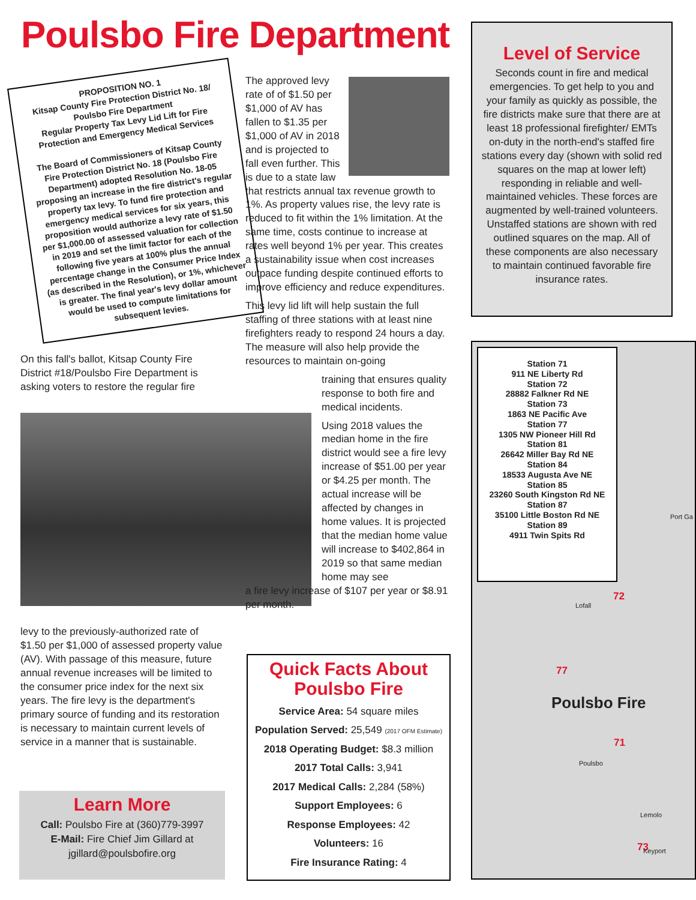Poulsbo Fire Department
PROPOSITION NO. 1
Kitsap County Fire Protection District No. 18/ Poulsbo Fire Department
Regular Property Tax Levy Lid Lift for Fire Protection and Emergency Medical Services
The Board of Commissioners of Kitsap County Fire Protection District No. 18 (Poulsbo Fire Department) adopted Resolution No. 18-05 proposing an increase in the fire district's regular property tax levy. To fund fire protection and emergency medical services for six years, this proposition would authorize a levy rate of $1.50 per $1,000.00 of assessed valuation for collection in 2019 and set the limit factor for each of the following five years at 100% plus the annual percentage change in the Consumer Price Index (as described in the Resolution), or 1%, whichever is greater. The final year's levy dollar amount would be used to compute limitations for subsequent levies.
On this fall's ballot, Kitsap County Fire District #18/Poulsbo Fire Department is asking voters to restore the regular fire
levy to the previously-authorized rate of $1.50 per $1,000 of assessed property value (AV). With passage of this measure, future annual revenue increases will be limited to the consumer price index for the next six years. The fire levy is the department's primary source of funding and its restoration is necessary to maintain current levels of service in a manner that is sustainable.
Learn More
Call: Poulsbo Fire at (360)779-3997
E-Mail: Fire Chief Jim Gillard at
jgillard@poulsbofire.org
The approved levy rate of of $1.50 per $1,000 of AV has fallen to $1.35 per $1,000 of AV in 2018 and is projected to fall even further. This is due to a state law that restricts annual tax revenue growth to 1%. As property values rise, the levy rate is reduced to fit within the 1% limitation. At the same time, costs continue to increase at rates well beyond 1% per year. This creates a sustainability issue when cost increases outpace funding despite continued efforts to improve efficiency and reduce expenditures.
This levy lid lift will help sustain the full staffing of three stations with at least nine firefighters ready to respond 24 hours a day. The measure will also help provide the resources to maintain on-going
training that ensures quality response to both fire and medical incidents.
Using 2018 values the median home in the fire district would see a fire levy increase of $51.00 per year or $4.25 per month. The actual increase will be affected by changes in home values. It is projected that the median home value will increase to $402,864 in 2019 so that same median home may see
a fire levy increase of $107 per year or $8.91 per month.
Quick Facts About
Poulsbo Fire
Service Area: 54 square miles
Population Served: 25,549 (2017 OFM Estimate)
2018 Operating Budget: $8.3 million
2017 Total Calls: 3,941
2017 Medical Calls: 2,284 (58%)
Support Employees: 6
Response Employees: 42
Volunteers: 16
Fire Insurance Rating: 4
Level of Service
Seconds count in fire and medical emergencies. To get help to you and your family as quickly as possible, the fire districts make sure that there are at least 18 professional firefighter/ EMTs on-duty in the north-end's staffed fire stations every day (shown with solid red squares on the map at lower left) responding in reliable and well-maintained vehicles. These forces are augmented by well-trained volunteers. Unstaffed stations are shown with red outlined squares on the map. All of these components are also necessary to maintain continued favorable fire insurance rates.
Station 71
911 NE Liberty Rd
Station 72
28882 Falkner Rd NE
Station 73
1863 NE Pacific Ave
Station 77
1305 NW Pioneer Hill Rd
Station 81
26642 Miller Bay Rd NE
Station 84
18533 Augusta Ave NE
Station 85
23260 South Kingston Rd NE
Station 87
35100 Little Boston Rd NE
Station 89
4911 Twin Spits Rd
Port Ga
Lofall
72
77
Poulsbo Fire
71
Poulsbo
Lemolo
73 Keyport